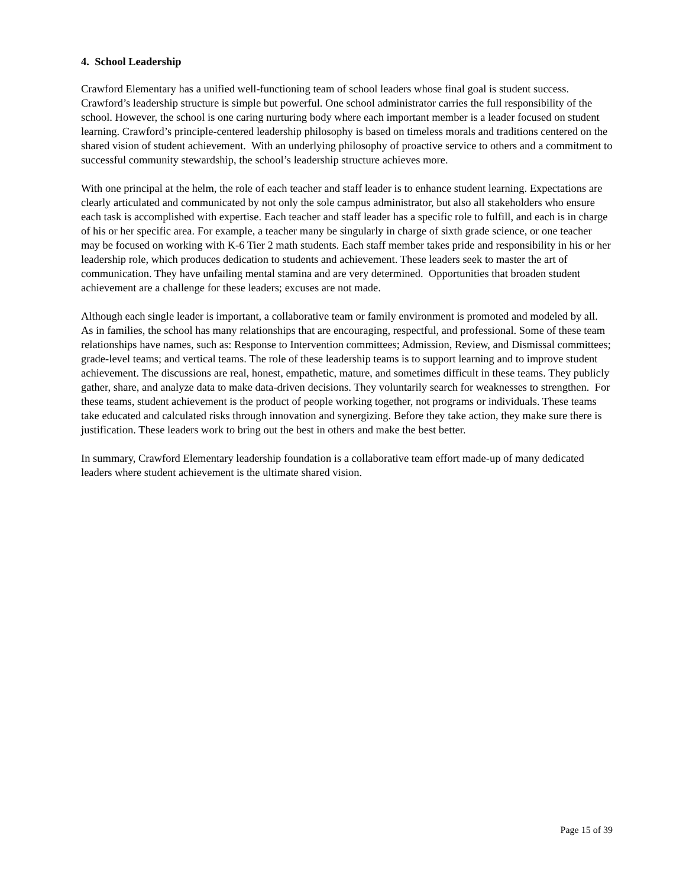4. School Leadership
Crawford Elementary has a unified well-functioning team of school leaders whose final goal is student success. Crawford’s leadership structure is simple but powerful. One school administrator carries the full responsibility of the school. However, the school is one caring nurturing body where each important member is a leader focused on student learning. Crawford’s principle-centered leadership philosophy is based on timeless morals and traditions centered on the shared vision of student achievement. With an underlying philosophy of proactive service to others and a commitment to successful community stewardship, the school’s leadership structure achieves more.
With one principal at the helm, the role of each teacher and staff leader is to enhance student learning. Expectations are clearly articulated and communicated by not only the sole campus administrator, but also all stakeholders who ensure each task is accomplished with expertise. Each teacher and staff leader has a specific role to fulfill, and each is in charge of his or her specific area. For example, a teacher many be singularly in charge of sixth grade science, or one teacher may be focused on working with K-6 Tier 2 math students. Each staff member takes pride and responsibility in his or her leadership role, which produces dedication to students and achievement. These leaders seek to master the art of communication. They have unfailing mental stamina and are very determined. Opportunities that broaden student achievement are a challenge for these leaders; excuses are not made.
Although each single leader is important, a collaborative team or family environment is promoted and modeled by all. As in families, the school has many relationships that are encouraging, respectful, and professional. Some of these team relationships have names, such as: Response to Intervention committees; Admission, Review, and Dismissal committees; grade-level teams; and vertical teams. The role of these leadership teams is to support learning and to improve student achievement. The discussions are real, honest, empathetic, mature, and sometimes difficult in these teams. They publicly gather, share, and analyze data to make data-driven decisions. They voluntarily search for weaknesses to strengthen. For these teams, student achievement is the product of people working together, not programs or individuals. These teams take educated and calculated risks through innovation and synergizing. Before they take action, they make sure there is justification. These leaders work to bring out the best in others and make the best better.
In summary, Crawford Elementary leadership foundation is a collaborative team effort made-up of many dedicated leaders where student achievement is the ultimate shared vision.
Page 15 of 39